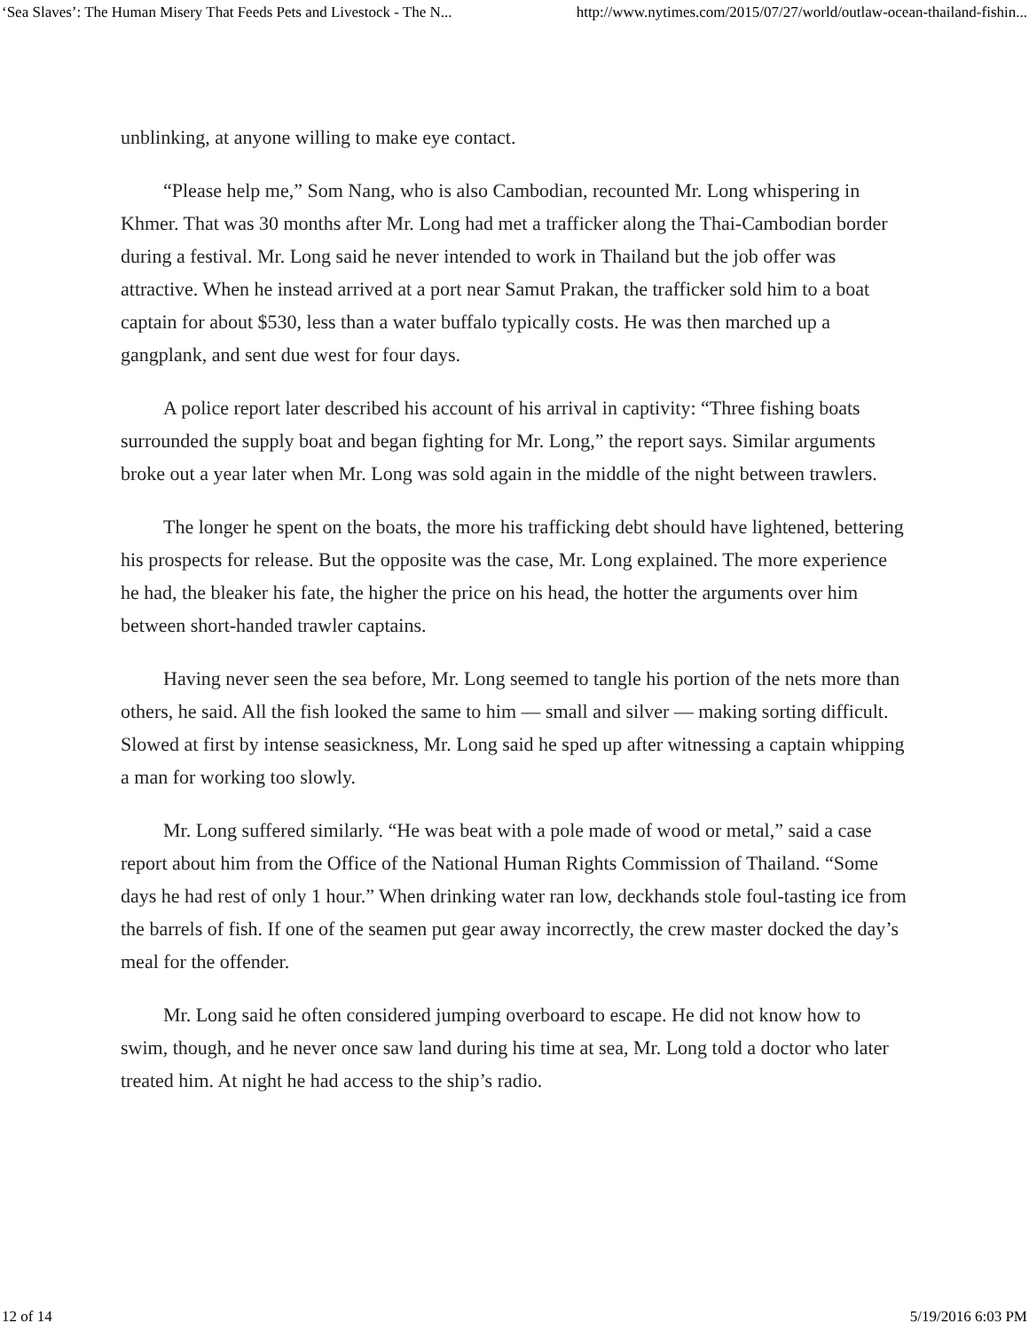‘Sea Slaves’: The Human Misery That Feeds Pets and Livestock - The N... http://www.nytimes.com/2015/07/27/world/outlaw-ocean-thailand-fishin...
unblinking, at anyone willing to make eye contact.
“Please help me,” Som Nang, who is also Cambodian, recounted Mr. Long whispering in Khmer. That was 30 months after Mr. Long had met a trafficker along the Thai-Cambodian border during a festival. Mr. Long said he never intended to work in Thailand but the job offer was attractive. When he instead arrived at a port near Samut Prakan, the trafficker sold him to a boat captain for about $530, less than a water buffalo typically costs. He was then marched up a gangplank, and sent due west for four days.
A police report later described his account of his arrival in captivity: “Three fishing boats surrounded the supply boat and began fighting for Mr. Long,” the report says. Similar arguments broke out a year later when Mr. Long was sold again in the middle of the night between trawlers.
The longer he spent on the boats, the more his trafficking debt should have lightened, bettering his prospects for release. But the opposite was the case, Mr. Long explained. The more experience he had, the bleaker his fate, the higher the price on his head, the hotter the arguments over him between short-handed trawler captains.
Having never seen the sea before, Mr. Long seemed to tangle his portion of the nets more than others, he said. All the fish looked the same to him — small and silver — making sorting difficult. Slowed at first by intense seasickness, Mr. Long said he sped up after witnessing a captain whipping a man for working too slowly.
Mr. Long suffered similarly. “He was beat with a pole made of wood or metal,” said a case report about him from the Office of the National Human Rights Commission of Thailand. “Some days he had rest of only 1 hour.” When drinking water ran low, deckhands stole foul-tasting ice from the barrels of fish. If one of the seamen put gear away incorrectly, the crew master docked the day’s meal for the offender.
Mr. Long said he often considered jumping overboard to escape. He did not know how to swim, though, and he never once saw land during his time at sea, Mr. Long told a doctor who later treated him. At night he had access to the ship’s radio.
12 of 14 5/19/2016 6:03 PM